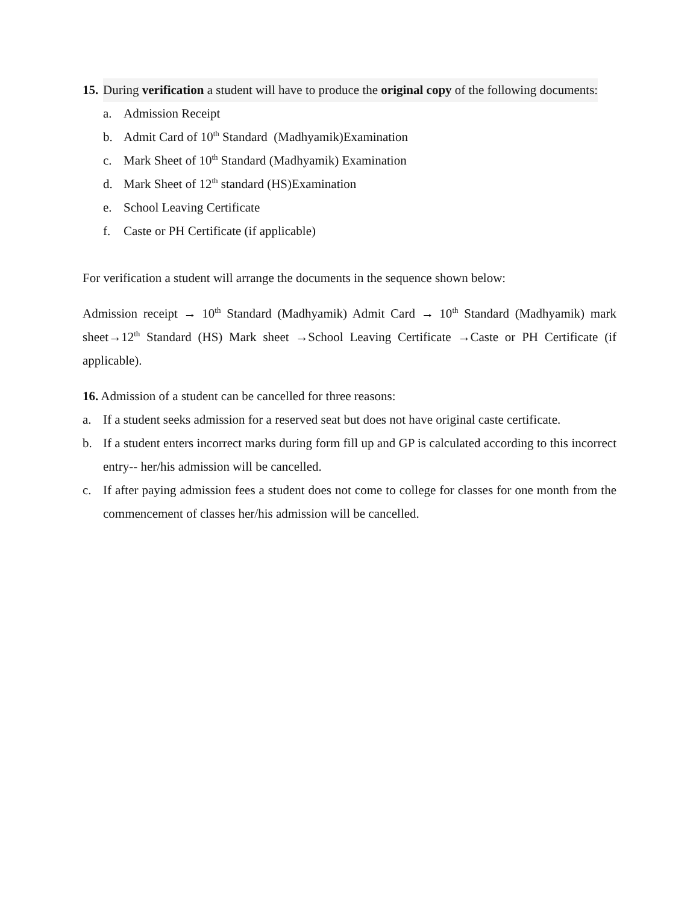15. During verification a student will have to produce the original copy of the following documents:
a. Admission Receipt
b. Admit Card of 10<sup>th</sup> Standard (Madhyamik)Examination
c. Mark Sheet of 10<sup>th</sup> Standard (Madhyamik) Examination
d. Mark Sheet of 12<sup>th</sup> standard (HS)Examination
e. School Leaving Certificate
f. Caste or PH Certificate (if applicable)
For verification a student will arrange the documents in the sequence shown below:
Admission receipt → 10<sup>th</sup> Standard (Madhyamik) Admit Card → 10<sup>th</sup> Standard (Madhyamik) mark sheet→12<sup>th</sup> Standard (HS) Mark sheet →School Leaving Certificate →Caste or PH Certificate (if applicable).
16. Admission of a student can be cancelled for three reasons:
a. If a student seeks admission for a reserved seat but does not have original caste certificate.
b. If a student enters incorrect marks during form fill up and GP is calculated according to this incorrect entry-- her/his admission will be cancelled.
c. If after paying admission fees a student does not come to college for classes for one month from the commencement of classes her/his admission will be cancelled.